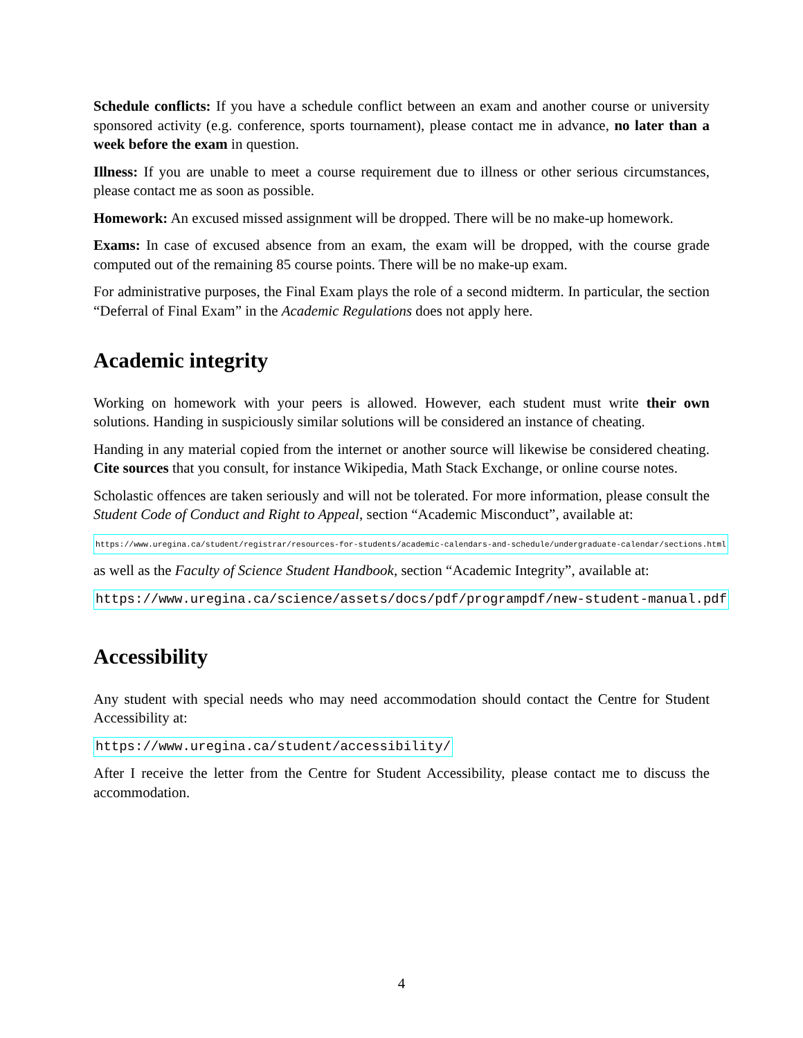Schedule conflicts: If you have a schedule conflict between an exam and another course or university sponsored activity (e.g. conference, sports tournament), please contact me in advance, no later than a week before the exam in question.
Illness: If you are unable to meet a course requirement due to illness or other serious circumstances, please contact me as soon as possible.
Homework: An excused missed assignment will be dropped. There will be no make-up homework.
Exams: In case of excused absence from an exam, the exam will be dropped, with the course grade computed out of the remaining 85 course points. There will be no make-up exam.
For administrative purposes, the Final Exam plays the role of a second midterm. In particular, the section “Deferral of Final Exam” in the Academic Regulations does not apply here.
Academic integrity
Working on homework with your peers is allowed. However, each student must write their own solutions. Handing in suspiciously similar solutions will be considered an instance of cheating.
Handing in any material copied from the internet or another source will likewise be considered cheating. Cite sources that you consult, for instance Wikipedia, Math Stack Exchange, or online course notes.
Scholastic offences are taken seriously and will not be tolerated. For more information, please consult the Student Code of Conduct and Right to Appeal, section “Academic Misconduct”, available at:
https://www.uregina.ca/student/registrar/resources-for-students/academic-calendars-and-schedule/undergraduate-calendar/sections.html
as well as the Faculty of Science Student Handbook, section “Academic Integrity”, available at:
https://www.uregina.ca/science/assets/docs/pdf/programpdf/new-student-manual.pdf
Accessibility
Any student with special needs who may need accommodation should contact the Centre for Student Accessibility at:
https://www.uregina.ca/student/accessibility/
After I receive the letter from the Centre for Student Accessibility, please contact me to discuss the accommodation.
4